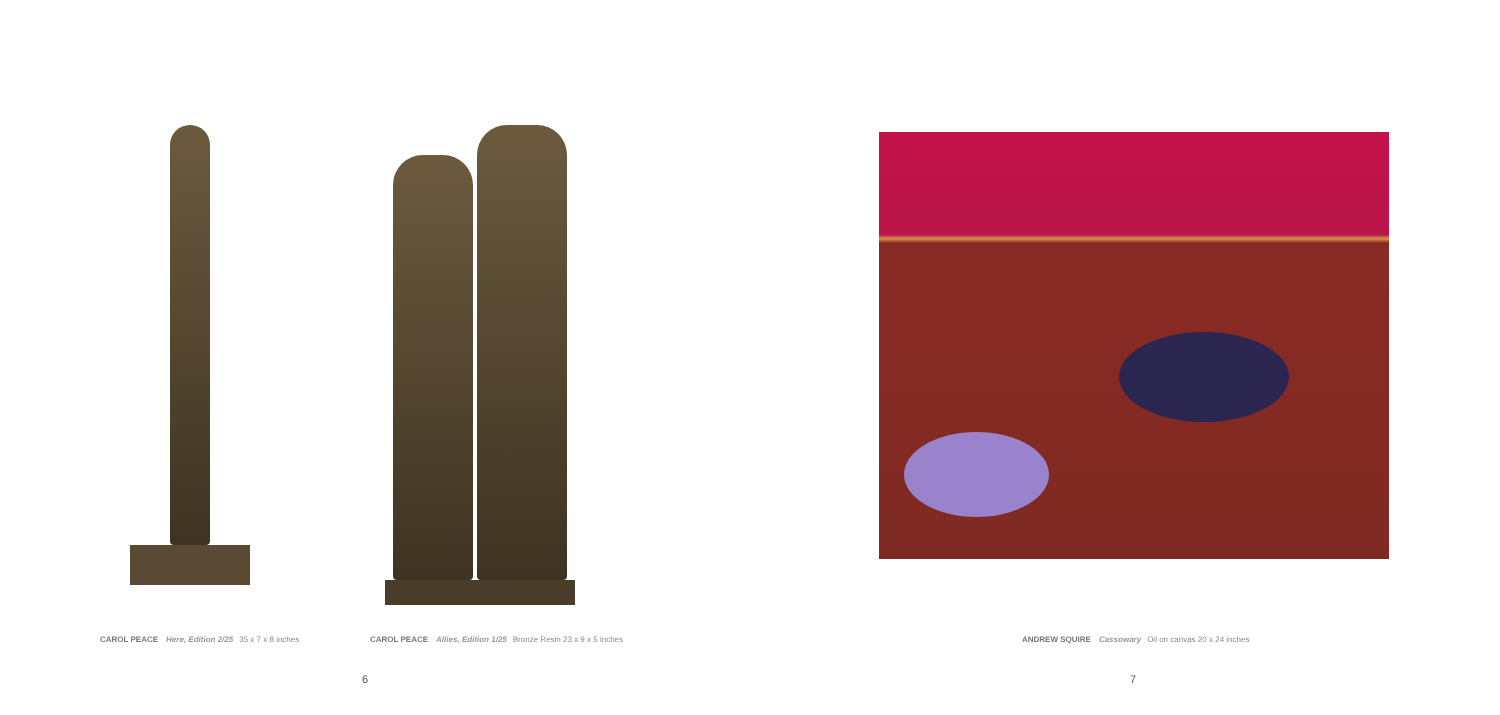CAROL PEACE Here, Edition 2/25 35 x 7 x 8 inches CAROL PEACE Allies, Edition 1/25 Bronze Resin 23 x 9 x 5 inches ANDREW SQUIRE Cassowary Oil on canvas 20 x 24 inches
6 7